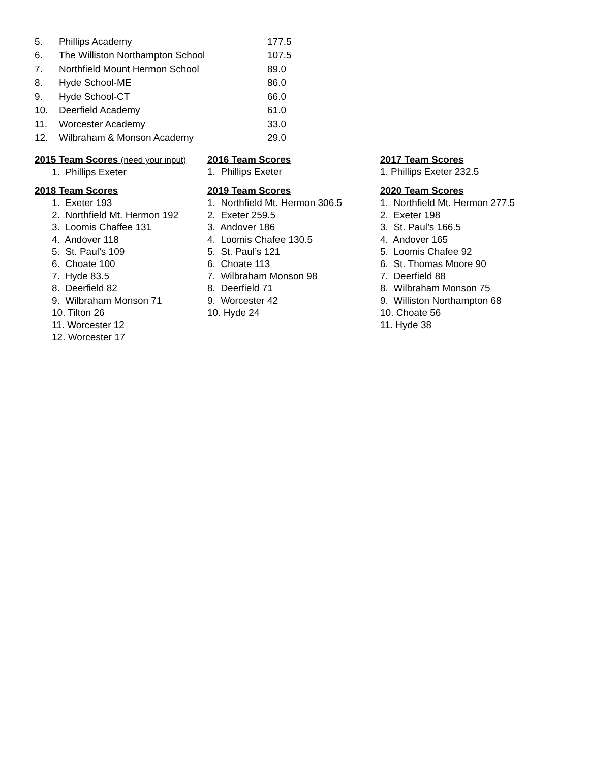| 5. | Phillips Academy | 177.5 |
| 6. | The Williston Northampton School | 107.5 |
| 7. | Northfield Mount Hermon School | 89.0 |
| 8. | Hyde School-ME | 86.0 |
| 9. | Hyde School-CT | 66.0 |
| 10. | Deerfield Academy | 61.0 |
| 11. | Worcester Academy | 33.0 |
| 12. | Wilbraham & Monson Academy | 29.0 |
2015 Team Scores (need your input)
1. Phillips Exeter
2016 Team Scores
1. Phillips Exeter
2017 Team Scores
1. Phillips Exeter 232.5
2018 Team Scores
1. Exeter 193
2. Northfield Mt. Hermon 192
3. Loomis Chaffee 131
4. Andover 118
5. St. Paul’s 109
6. Choate 100
7. Hyde 83.5
8. Deerfield 82
9. Wilbraham Monson 71
10. Tilton 26
11. Worcester 12
12. Worcester 17
2019 Team Scores
1. Northfield Mt. Hermon 306.5
2. Exeter 259.5
3. Andover 186
4. Loomis Chafee 130.5
5. St. Paul’s 121
6. Choate 113
7. Wilbraham Monson 98
8. Deerfield 71
9. Worcester 42
10. Hyde 24
2020 Team Scores
1. Northfield Mt. Hermon 277.5
2. Exeter 198
3. St. Paul’s 166.5
4. Andover 165
5. Loomis Chafee 92
6. St. Thomas Moore 90
7. Deerfield 88
8. Wilbraham Monson 75
9. Williston Northampton 68
10. Choate 56
11. Hyde 38